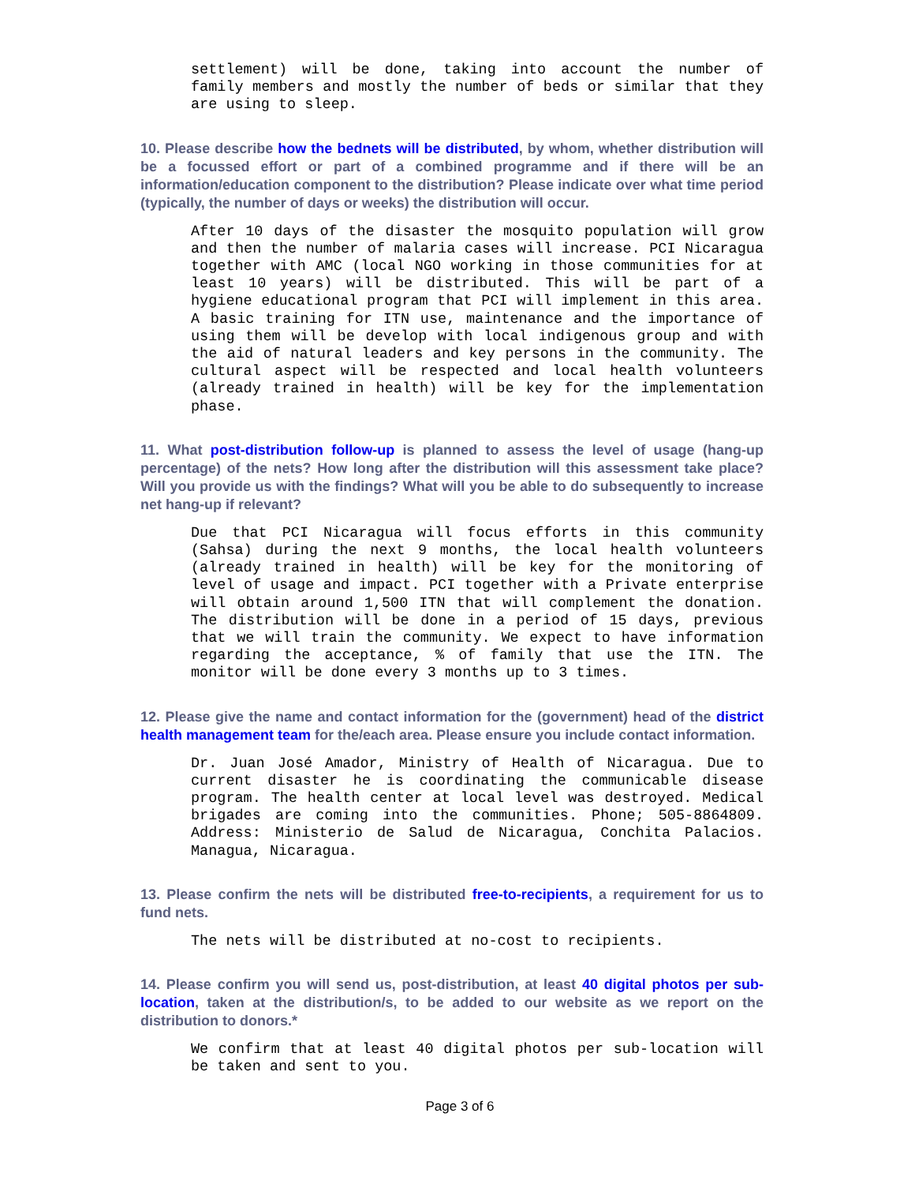settlement) will be done, taking into account the number of family members and mostly the number of beds or similar that they are using to sleep.
10. Please describe how the bednets will be distributed, by whom, whether distribution will be a focussed effort or part of a combined programme and if there will be an information/education component to the distribution? Please indicate over what time period (typically, the number of days or weeks) the distribution will occur.
After 10 days of the disaster the mosquito population will grow and then the number of malaria cases will increase. PCI Nicaragua together with AMC (local NGO working in those communities for at least 10 years) will be distributed. This will be part of a hygiene educational program that PCI will implement in this area. A basic training for ITN use, maintenance and the importance of using them will be develop with local indigenous group and with the aid of natural leaders and key persons in the community. The cultural aspect will be respected and local health volunteers (already trained in health) will be key for the implementation phase.
11. What post-distribution follow-up is planned to assess the level of usage (hang-up percentage) of the nets? How long after the distribution will this assessment take place? Will you provide us with the findings? What will you be able to do subsequently to increase net hang-up if relevant?
Due that PCI Nicaragua will focus efforts in this community (Sahsa) during the next 9 months, the local health volunteers (already trained in health) will be key for the monitoring of level of usage and impact. PCI together with a Private enterprise will obtain around 1,500 ITN that will complement the donation. The distribution will be done in a period of 15 days, previous that we will train the community. We expect to have information regarding the acceptance, % of family that use the ITN. The monitor will be done every 3 months up to 3 times.
12. Please give the name and contact information for the (government) head of the district health management team for the/each area. Please ensure you include contact information.
Dr. Juan José Amador, Ministry of Health of Nicaragua. Due to current disaster he is coordinating the communicable disease program. The health center at local level was destroyed. Medical brigades are coming into the communities. Phone; 505-8864809. Address: Ministerio de Salud de Nicaragua, Conchita Palacios. Managua, Nicaragua.
13. Please confirm the nets will be distributed free-to-recipients, a requirement for us to fund nets.
The nets will be distributed at no-cost to recipients.
14. Please confirm you will send us, post-distribution, at least 40 digital photos per sub-location, taken at the distribution/s, to be added to our website as we report on the distribution to donors.*
We confirm that at least 40 digital photos per sub-location will be taken and sent to you.
Page 3 of 6